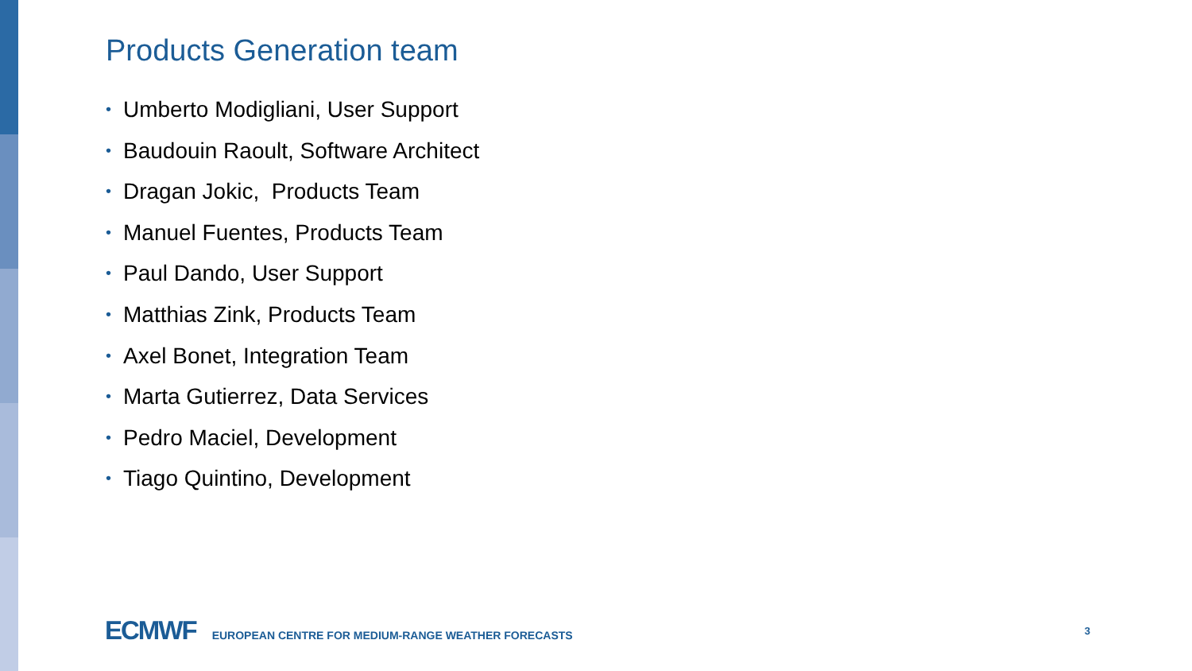Products Generation team
• Umberto Modigliani, User Support
• Baudouin Raoult, Software Architect
• Dragan Jokic, Products Team
• Manuel Fuentes, Products Team
• Paul Dando, User Support
• Matthias Zink, Products Team
• Axel Bonet, Integration Team
• Marta Gutierrez, Data Services
• Pedro Maciel, Development
• Tiago Quintino, Development
ECMWF
EUROPEAN CENTRE FOR MEDIUM-RANGE WEATHER FORECASTS
3